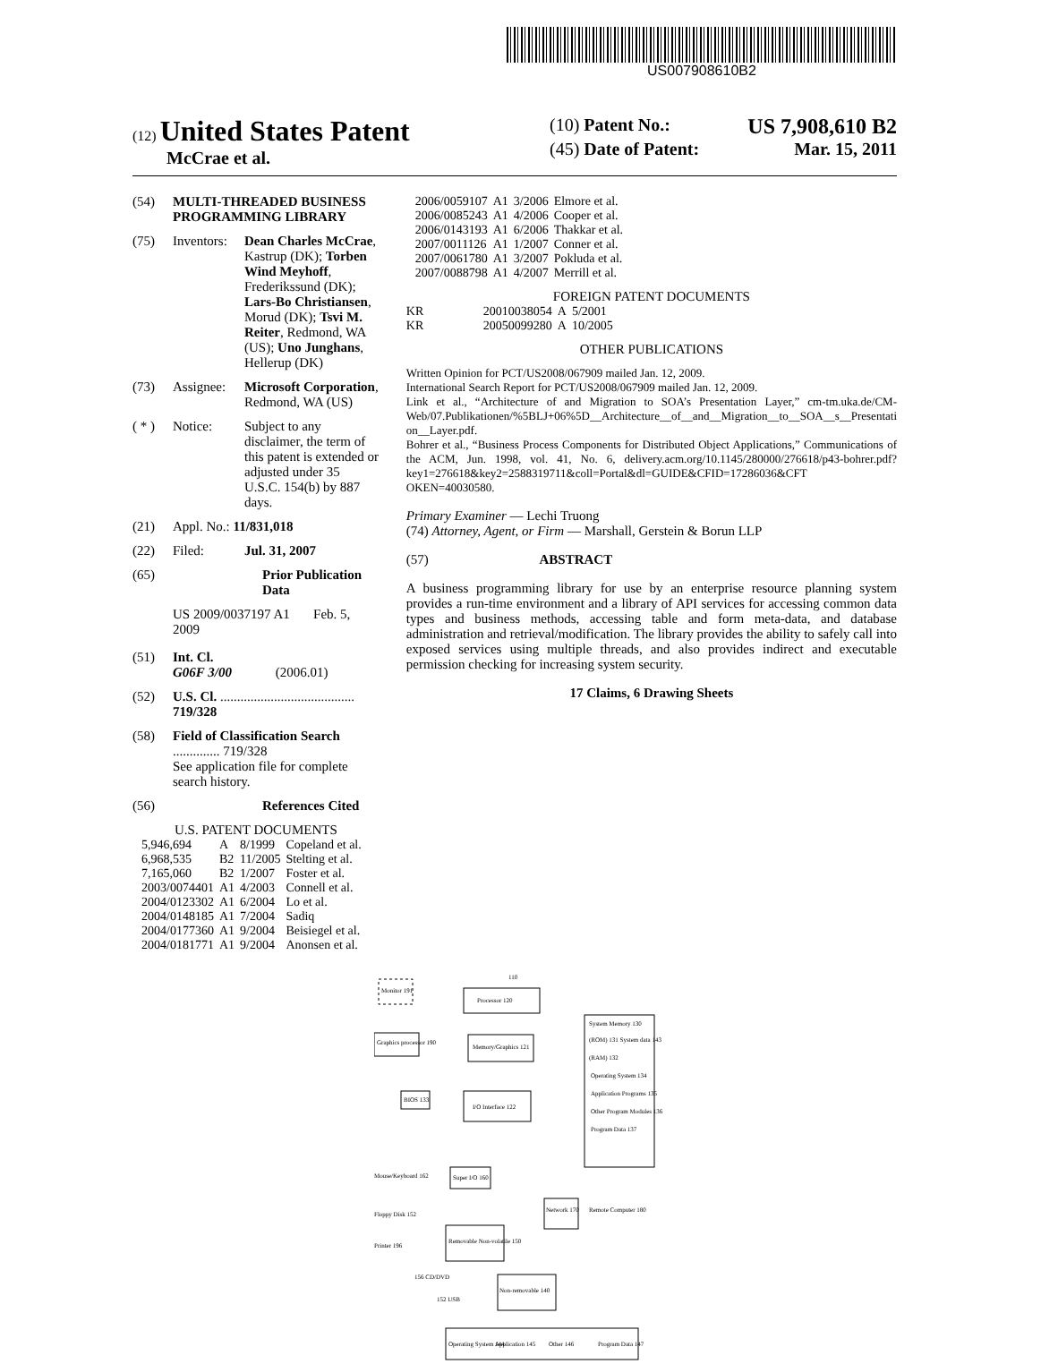US007908610B2
(12) United States Patent
McCrae et al.
(10) Patent No.: US 7,908,610 B2
(45) Date of Patent: Mar. 15, 2011
(54) MULTI-THREADED BUSINESS PROGRAMMING LIBRARY
(75) Inventors: Dean Charles McCrae, Kastrup (DK); Torben Wind Meyhoff, Frederikssund (DK); Lars-Bo Christiansen, Morud (DK); Tsvi M. Reiter, Redmond, WA (US); Uno Junghans, Hellerup (DK)
(73) Assignee: Microsoft Corporation, Redmond, WA (US)
( * ) Notice: Subject to any disclaimer, the term of this patent is extended or adjusted under 35 U.S.C. 154(b) by 887 days.
(21) Appl. No.: 11/831,018
(22) Filed: Jul. 31, 2007
(65) Prior Publication Data
US 2009/0037197 A1 Feb. 5, 2009
(51) Int. Cl.
G06F 3/00 (2006.01)
(52) U.S. Cl. ........................................ 719/328
(58) Field of Classification Search .............. 719/328
See application file for complete search history.
(56) References Cited
U.S. PATENT DOCUMENTS
| 5,946,694 | A | 8/1999 | Copeland et al. |
| 6,968,535 | B2 | 11/2005 | Stelting et al. |
| 7,165,060 | B2 | 1/2007 | Foster et al. |
| 2003/0074401 | A1 | 4/2003 | Connell et al. |
| 2004/0123302 | A1 | 6/2004 | Lo et al. |
| 2004/0148185 | A1 | 7/2004 | Sadiq |
| 2004/0177360 | A1 | 9/2004 | Beisiegel et al. |
| 2004/0181771 | A1 | 9/2004 | Anonsen et al. |
| 2006/0059107 | A1 | 3/2006 | Elmore et al. |
| 2006/0085243 | A1 | 4/2006 | Cooper et al. |
| 2006/0143193 | A1 | 6/2006 | Thakkar et al. |
| 2007/0011126 | A1 | 1/2007 | Conner et al. |
| 2007/0061780 | A1 | 3/2007 | Pokluda et al. |
| 2007/0088798 | A1 | 4/2007 | Merrill et al. |
FOREIGN PATENT DOCUMENTS
| KR | 20010038054 | A | 5/2001 |
| KR | 20050099280 | A | 10/2005 |
OTHER PUBLICATIONS
Written Opinion for PCT/US2008/067909 mailed Jan. 12, 2009.
International Search Report for PCT/US2008/067909 mailed Jan. 12, 2009.
Link et al., “Architecture of and Migration to SOA’s Presentation Layer,” cm-tm.uka.de/CM-Web/07.Publikationen/%5BLJ+06%5D__Architecture__of__and__Migration__to__SOA__s__Presentati on__Layer.pdf.
Bohrer et al., “Business Process Components for Distributed Object Applications,” Communications of the ACM, Jun. 1998, vol. 41, No. 6, delivery.acm.org/10.1145/280000/276618/p43-bohrer.pdf?key1=276618&key2=2588319711&coll=Portal&dl=GUIDE&CFID=17286036&CFT OKEN=40030580.
Primary Examiner — Lechi Truong
(74) Attorney, Agent, or Firm — Marshall, Gerstein & Borun LLP
(57) ABSTRACT
A business programming library for use by an enterprise resource planning system provides a run-time environment and a library of API services for accessing common data types and business methods, accessing table and form meta-data, and database administration and retrieval/modification. The library provides the ability to safely call into exposed services using multiple threads, and also provides indirect and executable permission checking for increasing system security.
17 Claims, 6 Drawing Sheets
110
Processor 120
Monitor 191
Graphics processor 190
Memory/Graphics 121
System Memory 130
(ROM) 131 System data 143
(RAM) 132
Operating System 134
Application Programs 135
Other Program Modules 136
Program Data 137
I/O Interface 122
BIOS 133
Super I/O 160
Mouse/Keyboard 162
Floppy Disk 152
Printer 196
Network 170
Remote Computer 180
Removable Non-volatile 150
Non-removable 140
156 CD/DVD
152 USB
Operating System 144
Application 145
Other 146
Program Data 147